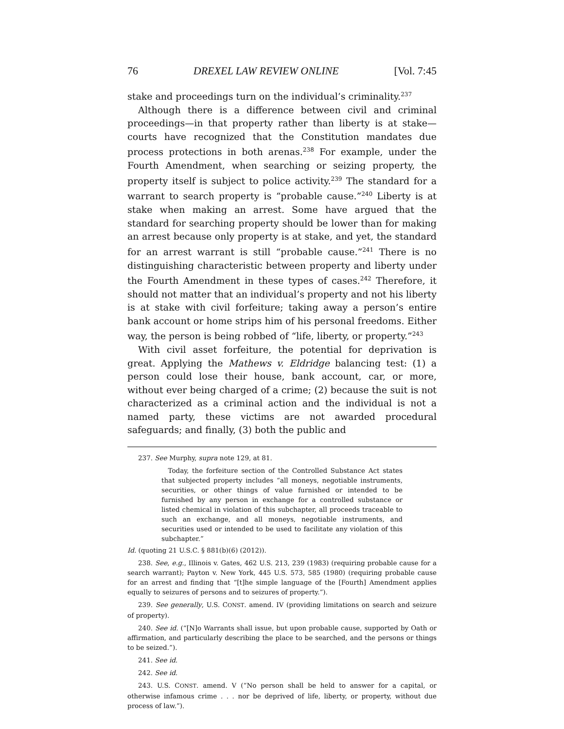76 DREXEL LAW REVIEW ONLINE [Vol. 7:45
stake and proceedings turn on the individual’s criminality.<sup>237</sup>
Although there is a difference between civil and criminal proceedings—in that property rather than liberty is at stake—courts have recognized that the Constitution mandates due process protections in both arenas.<sup>238</sup> For example, under the Fourth Amendment, when searching or seizing property, the property itself is subject to police activity.<sup>239</sup> The standard for a warrant to search property is “probable cause.”<sup>240</sup> Liberty is at stake when making an arrest. Some have argued that the standard for searching property should be lower than for making an arrest because only property is at stake, and yet, the standard for an arrest warrant is still “probable cause.”<sup>241</sup> There is no distinguishing characteristic between property and liberty under the Fourth Amendment in these types of cases.<sup>242</sup> Therefore, it should not matter that an individual’s property and not his liberty is at stake with civil forfeiture; taking away a person’s entire bank account or home strips him of his personal freedoms. Either way, the person is being robbed of “life, liberty, or property.”<sup>243</sup>
With civil asset forfeiture, the potential for deprivation is great. Applying the Mathews v. Eldridge balancing test: (1) a person could lose their house, bank account, car, or more, without ever being charged of a crime; (2) because the suit is not characterized as a criminal action and the individual is not a named party, these victims are not awarded procedural safeguards; and finally, (3) both the public and
237. See Murphy, supra note 129, at 81.
Today, the forfeiture section of the Controlled Substance Act states that subjected property includes “all moneys, negotiable instruments, securities, or other things of value furnished or intended to be furnished by any person in exchange for a controlled substance or listed chemical in violation of this subchapter, all proceeds traceable to such an exchange, and all moneys, negotiable instruments, and securities used or intended to be used to facilitate any violation of this subchapter.”
Id. (quoting 21 U.S.C. § 881(b)(6) (2012)).
238. See, e.g., Illinois v. Gates, 462 U.S. 213, 239 (1983) (requiring probable cause for a search warrant); Payton v. New York, 445 U.S. 573, 585 (1980) (requiring probable cause for an arrest and finding that “[t]he simple language of the [Fourth] Amendment applies equally to seizures of persons and to seizures of property.”).
239. See generally, U.S. CONST. amend. IV (providing limitations on search and seizure of property).
240. See id. (“[N]o Warrants shall issue, but upon probable cause, supported by Oath or affirmation, and particularly describing the place to be searched, and the persons or things to be seized.”).
241. See id.
242. See id.
243. U.S. CONST. amend. V (“No person shall be held to answer for a capital, or otherwise infamous crime . . . nor be deprived of life, liberty, or property, without due process of law.”).